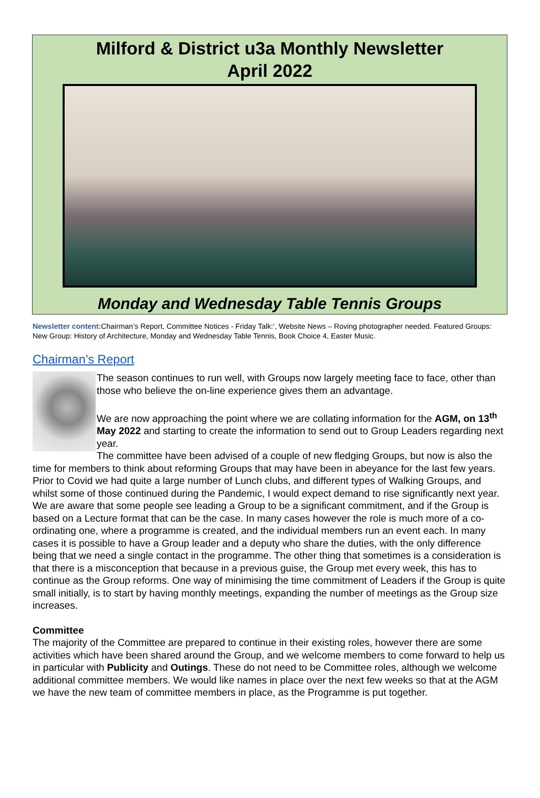Milford & District u3a Monthly Newsletter
April 2022
Monday and Wednesday Table Tennis Groups
Newsletter content: Chairman’s Report, Committee Notices - Friday Talk:‘, Website News – Roving photographer needed. Featured Groups: New Group: History of Architecture, Monday and Wednesday Table Tennis, Book Choice 4, Easter Music.
Chairman’s Report
The season continues to run well, with Groups now largely meeting face to face, other than those who believe the on-line experience gives them an advantage.
We are now approaching the point where we are collating information for the AGM, on 13<sup>th</sup> May 2022 and starting to create the information to send out to Group Leaders regarding next year.
The committee have been advised of a couple of new fledging Groups, but now is also the time for members to think about reforming Groups that may have been in abeyance for the last few years. Prior to Covid we had quite a large number of Lunch clubs, and different types of Walking Groups, and whilst some of those continued during the Pandemic, I would expect demand to rise significantly next year.
We are aware that some people see leading a Group to be a significant commitment, and if the Group is based on a Lecture format that can be the case. In many cases however the role is much more of a co-ordinating one, where a programme is created, and the individual members run an event each. In many cases it is possible to have a Group leader and a deputy who share the duties, with the only difference being that we need a single contact in the programme. The other thing that sometimes is a consideration is that there is a misconception that because in a previous guise, the Group met every week, this has to continue as the Group reforms. One way of minimising the time commitment of Leaders if the Group is quite small initially, is to start by having monthly meetings, expanding the number of meetings as the Group size increases.
Committee
The majority of the Committee are prepared to continue in their existing roles, however there are some activities which have been shared around the Group, and we welcome members to come forward to help us in particular with Publicity and Outings. These do not need to be Committee roles, although we welcome additional committee members. We would like names in place over the next few weeks so that at the AGM we have the new team of committee members in place, as the Programme is put together.